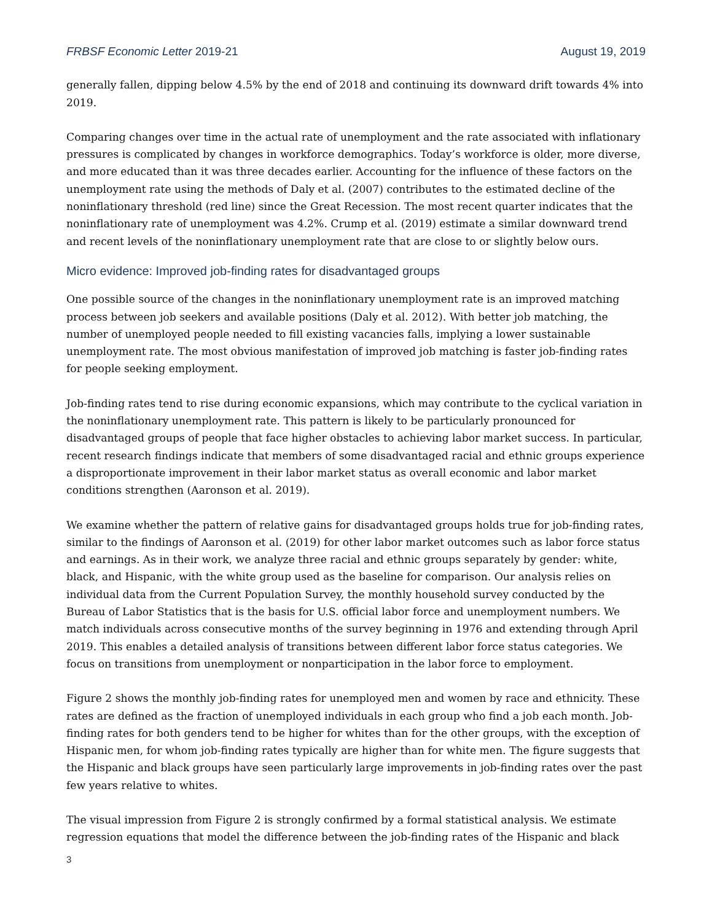FRBSF Economic Letter 2019-21 August 19, 2019
generally fallen, dipping below 4.5% by the end of 2018 and continuing its downward drift towards 4% into 2019.
Comparing changes over time in the actual rate of unemployment and the rate associated with inflationary pressures is complicated by changes in workforce demographics. Today’s workforce is older, more diverse, and more educated than it was three decades earlier. Accounting for the influence of these factors on the unemployment rate using the methods of Daly et al. (2007) contributes to the estimated decline of the noninflationary threshold (red line) since the Great Recession. The most recent quarter indicates that the noninflationary rate of unemployment was 4.2%. Crump et al. (2019) estimate a similar downward trend and recent levels of the noninflationary unemployment rate that are close to or slightly below ours.
Micro evidence: Improved job-finding rates for disadvantaged groups
One possible source of the changes in the noninflationary unemployment rate is an improved matching process between job seekers and available positions (Daly et al. 2012). With better job matching, the number of unemployed people needed to fill existing vacancies falls, implying a lower sustainable unemployment rate. The most obvious manifestation of improved job matching is faster job-finding rates for people seeking employment.
Job-finding rates tend to rise during economic expansions, which may contribute to the cyclical variation in the noninflationary unemployment rate. This pattern is likely to be particularly pronounced for disadvantaged groups of people that face higher obstacles to achieving labor market success. In particular, recent research findings indicate that members of some disadvantaged racial and ethnic groups experience a disproportionate improvement in their labor market status as overall economic and labor market conditions strengthen (Aaronson et al. 2019).
We examine whether the pattern of relative gains for disadvantaged groups holds true for job-finding rates, similar to the findings of Aaronson et al. (2019) for other labor market outcomes such as labor force status and earnings. As in their work, we analyze three racial and ethnic groups separately by gender: white, black, and Hispanic, with the white group used as the baseline for comparison. Our analysis relies on individual data from the Current Population Survey, the monthly household survey conducted by the Bureau of Labor Statistics that is the basis for U.S. official labor force and unemployment numbers. We match individuals across consecutive months of the survey beginning in 1976 and extending through April 2019. This enables a detailed analysis of transitions between different labor force status categories. We focus on transitions from unemployment or nonparticipation in the labor force to employment.
Figure 2 shows the monthly job-finding rates for unemployed men and women by race and ethnicity. These rates are defined as the fraction of unemployed individuals in each group who find a job each month. Job-finding rates for both genders tend to be higher for whites than for the other groups, with the exception of Hispanic men, for whom job-finding rates typically are higher than for white men. The figure suggests that the Hispanic and black groups have seen particularly large improvements in job-finding rates over the past few years relative to whites.
The visual impression from Figure 2 is strongly confirmed by a formal statistical analysis. We estimate regression equations that model the difference between the job-finding rates of the Hispanic and black
3